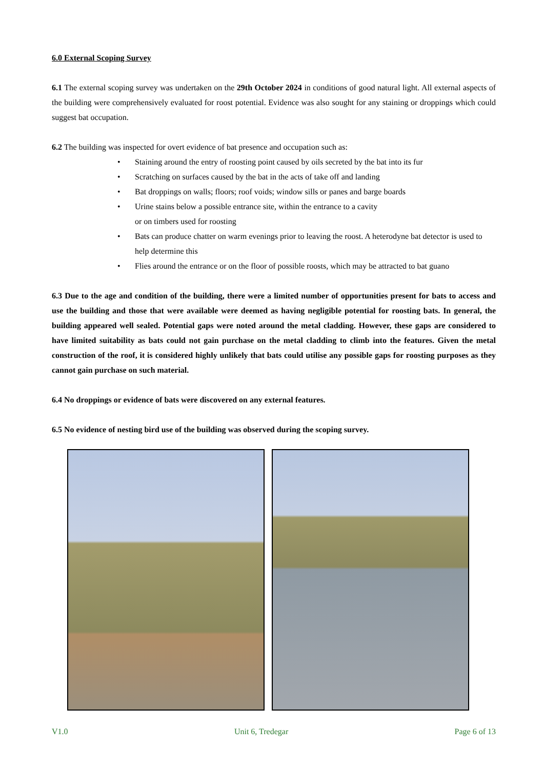6.0 External Scoping Survey
6.1 The external scoping survey was undertaken on the 29th October 2024 in conditions of good natural light. All external aspects of the building were comprehensively evaluated for roost potential. Evidence was also sought for any staining or droppings which could suggest bat occupation.
6.2 The building was inspected for overt evidence of bat presence and occupation such as:
• Staining around the entry of roosting point caused by oils secreted by the bat into its fur
• Scratching on surfaces caused by the bat in the acts of take off and landing
• Bat droppings on walls; floors; roof voids; window sills or panes and barge boards
• Urine stains below a possible entrance site, within the entrance to a cavity
or on timbers used for roosting
• Bats can produce chatter on warm evenings prior to leaving the roost. A heterodyne bat detector is used to help determine this
• Flies around the entrance or on the floor of possible roosts, which may be attracted to bat guano
6.3 Due to the age and condition of the building, there were a limited number of opportunities present for bats to access and use the building and those that were available were deemed as having negligible potential for roosting bats. In general, the building appeared well sealed. Potential gaps were noted around the metal cladding. However, these gaps are considered to have limited suitability as bats could not gain purchase on the metal cladding to climb into the features. Given the metal construction of the roof, it is considered highly unlikely that bats could utilise any possible gaps for roosting purposes as they cannot gain purchase on such material.
6.4 No droppings or evidence of bats were discovered on any external features.
6.5 No evidence of nesting bird use of the building was observed during the scoping survey.
V1.0 Unit 6, Tredegar Page 6 of 13